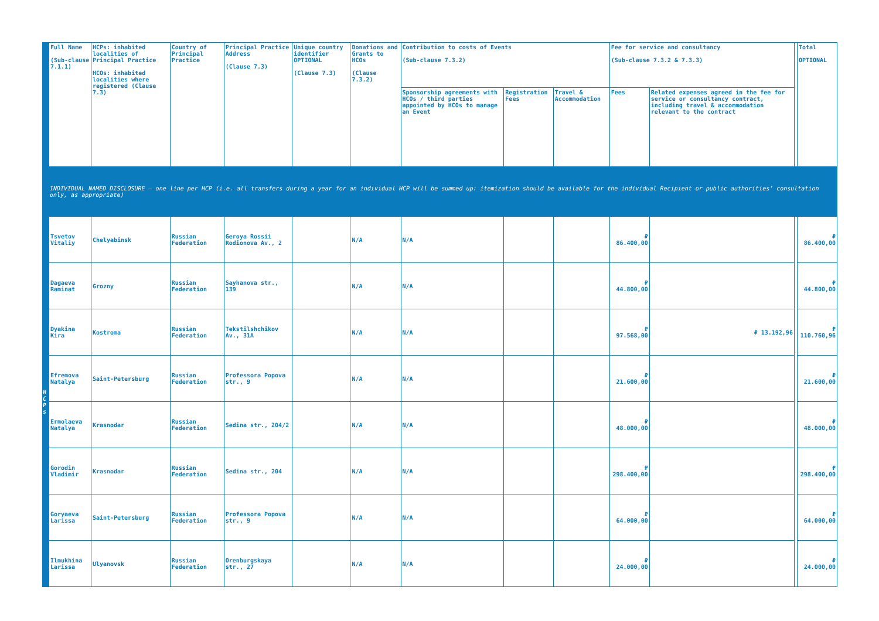| | Full Name (Sub-clause 7.1.1) | HCPs: inhabited localities of Principal Practice HCOs: inhabited localities where registered (Clause 7.3) | Country of Principal Practice | Principal Practice Address (Clause 7.3) | Unique country identifier OPTIONAL (Clause 7.3) | Donations and Grants to HCOs (Clause 7.3.2) | Contribution to costs of Events (Sub-clause 7.3.2) | | | Fee for service and consultancy (Sub-clause 7.3.2 & 7.3.3) | | | Total OPTIONAL |
| --- | --- | --- | --- | --- | --- | --- | --- | --- | --- | --- | --- | --- | --- |
| | | | | | | | Sponsorship agreements with HCOs / third parties appointed by HCOs to manage an Event | Registration Fees | Travel & Accommodation | Fees | Related expenses agreed in the fee for service or consultancy contract, including travel & accommodation relevant to the contract | | |
| INDIVIDUAL NAMED DISCLOSURE – one line per HCP (i.e. all transfers during a year for an individual HCP will be summed up: itemization should be available for the individual Recipient or public authorities’ consultation only, as appropriate) | | | | | | | | | | | | | |
| H C P s | Tsvetov Vitaliy | Chelyabinsk | Russian Federation | Geroya Rossii Rodionova Av., 2 | | N/A | N/A | | | ₽ 86.400,00 | | | ₽ 86.400,00 |
| | Dagaeva Raminat | Grozny | Russian Federation | Sayhanova str., 139 | | N/A | N/A | | | ₽ 44.800,00 | | | ₽ 44.800,00 |
| | Dyakina Kira | Kostroma | Russian Federation | Tekstilshchikov Av., 31A | | N/A | N/A | | | ₽ 97.568,00 | ₽ 13.192,96 | | ₽ 110.760,96 |
| | Efremova Natalya | Saint-Petersburg | Russian Federation | Professora Popova str., 9 | | N/A | N/A | | | ₽ 21.600,00 | | | ₽ 21.600,00 |
| | Ermolaeva Natalya | Krasnodar | Russian Federation | Sedina str., 204/2 | | N/A | N/A | | | ₽ 48.000,00 | | | ₽ 48.000,00 |
| | Gorodin Vladimir | Krasnodar | Russian Federation | Sedina str., 204 | | N/A | N/A | | | ₽ 298.400,00 | | | ₽ 298.400,00 |
| | Goryaeva Larissa | Saint-Petersburg | Russian Federation | Professora Popova str., 9 | | N/A | N/A | | | ₽ 64.000,00 | | | ₽ 64.000,00 |
| | Ilmukhina Larissa | Ulyanovsk | Russian Federation | Orenburgskaya str., 27 | | N/A | N/A | | | ₽ 24.000,00 | | | ₽ 24.000,00 |